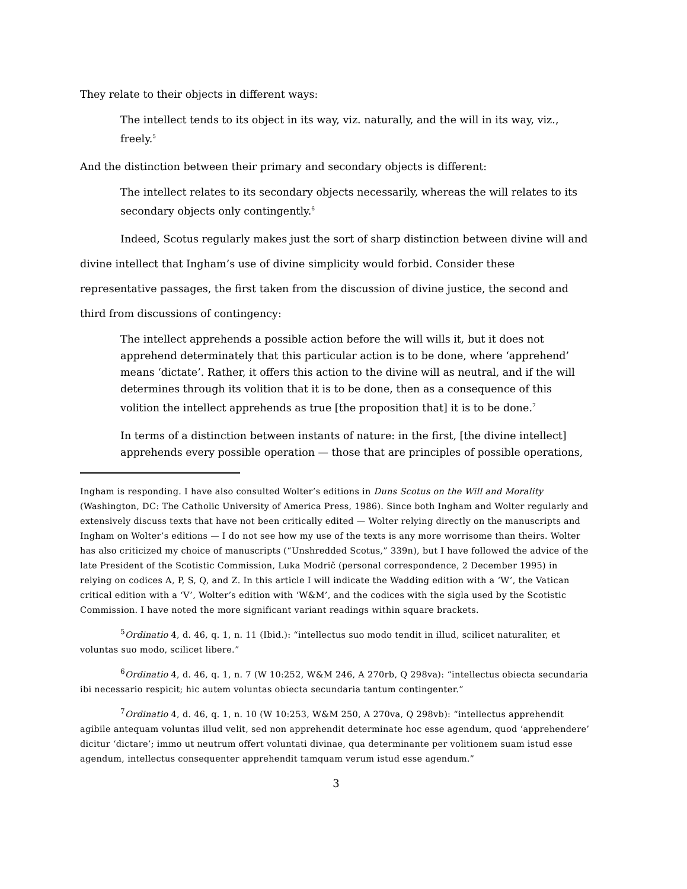They relate to their objects in different ways:
The intellect tends to its object in its way, viz. naturally, and the will in its way, viz., freely.<sup>5</sup>
And the distinction between their primary and secondary objects is different:
The intellect relates to its secondary objects necessarily, whereas the will relates to its secondary objects only contingently.<sup>6</sup>
Indeed, Scotus regularly makes just the sort of sharp distinction between divine will and divine intellect that Ingham’s use of divine simplicity would forbid. Consider these representative passages, the first taken from the discussion of divine justice, the second and third from discussions of contingency:
The intellect apprehends a possible action before the will wills it, but it does not apprehend determinately that this particular action is to be done, where ‘apprehend’ means ‘dictate’. Rather, it offers this action to the divine will as neutral, and if the will determines through its volition that it is to be done, then as a consequence of this volition the intellect apprehends as true [the proposition that] it is to be done.<sup>7</sup>
In terms of a distinction between instants of nature: in the first, [the divine intellect] apprehends every possible operation — those that are principles of possible operations,
Ingham is responding. I have also consulted Wolter’s editions in Duns Scotus on the Will and Morality (Washington, DC: The Catholic University of America Press, 1986). Since both Ingham and Wolter regularly and extensively discuss texts that have not been critically edited — Wolter relying directly on the manuscripts and Ingham on Wolter’s editions — I do not see how my use of the texts is any more worrisome than theirs. Wolter has also criticized my choice of manuscripts (“Unshredded Scotus,” 339n), but I have followed the advice of the late President of the Scotistic Commission, Luka Modrič (personal correspondence, 2 December 1995) in relying on codices A, P, S, Q, and Z. In this article I will indicate the Wadding edition with a ‘W’, the Vatican critical edition with a ‘V’, Wolter’s edition with ‘W&M’, and the codices with the sigla used by the Scotistic Commission. I have noted the more significant variant readings within square brackets.
<sup>5</sup> Ordinatio 4, d. 46, q. 1, n. 11 (Ibid.): “intellectus suo modo tendit in illud, scilicet naturaliter, et voluntas suo modo, scilicet libere.”
<sup>6</sup> Ordinatio 4, d. 46, q. 1, n. 7 (W 10:252, W&M 246, A 270rb, Q 298va): “intellectus obiecta secundaria ibi necessario respicit; hic autem voluntas obiecta secundaria tantum contingenter.”
<sup>7</sup> Ordinatio 4, d. 46, q. 1, n. 10 (W 10:253, W&M 250, A 270va, Q 298vb): “intellectus apprehendit agibile antequam voluntas illud velit, sed non apprehendit determinate hoc esse agendum, quod ‘apprehendere’ dicitur ‘dictare’; immo ut neutrum offert voluntati divinae, qua determinante per volitionem suam istud esse agendum, intellectus consequenter apprehendit tamquam verum istud esse agendum.”
3